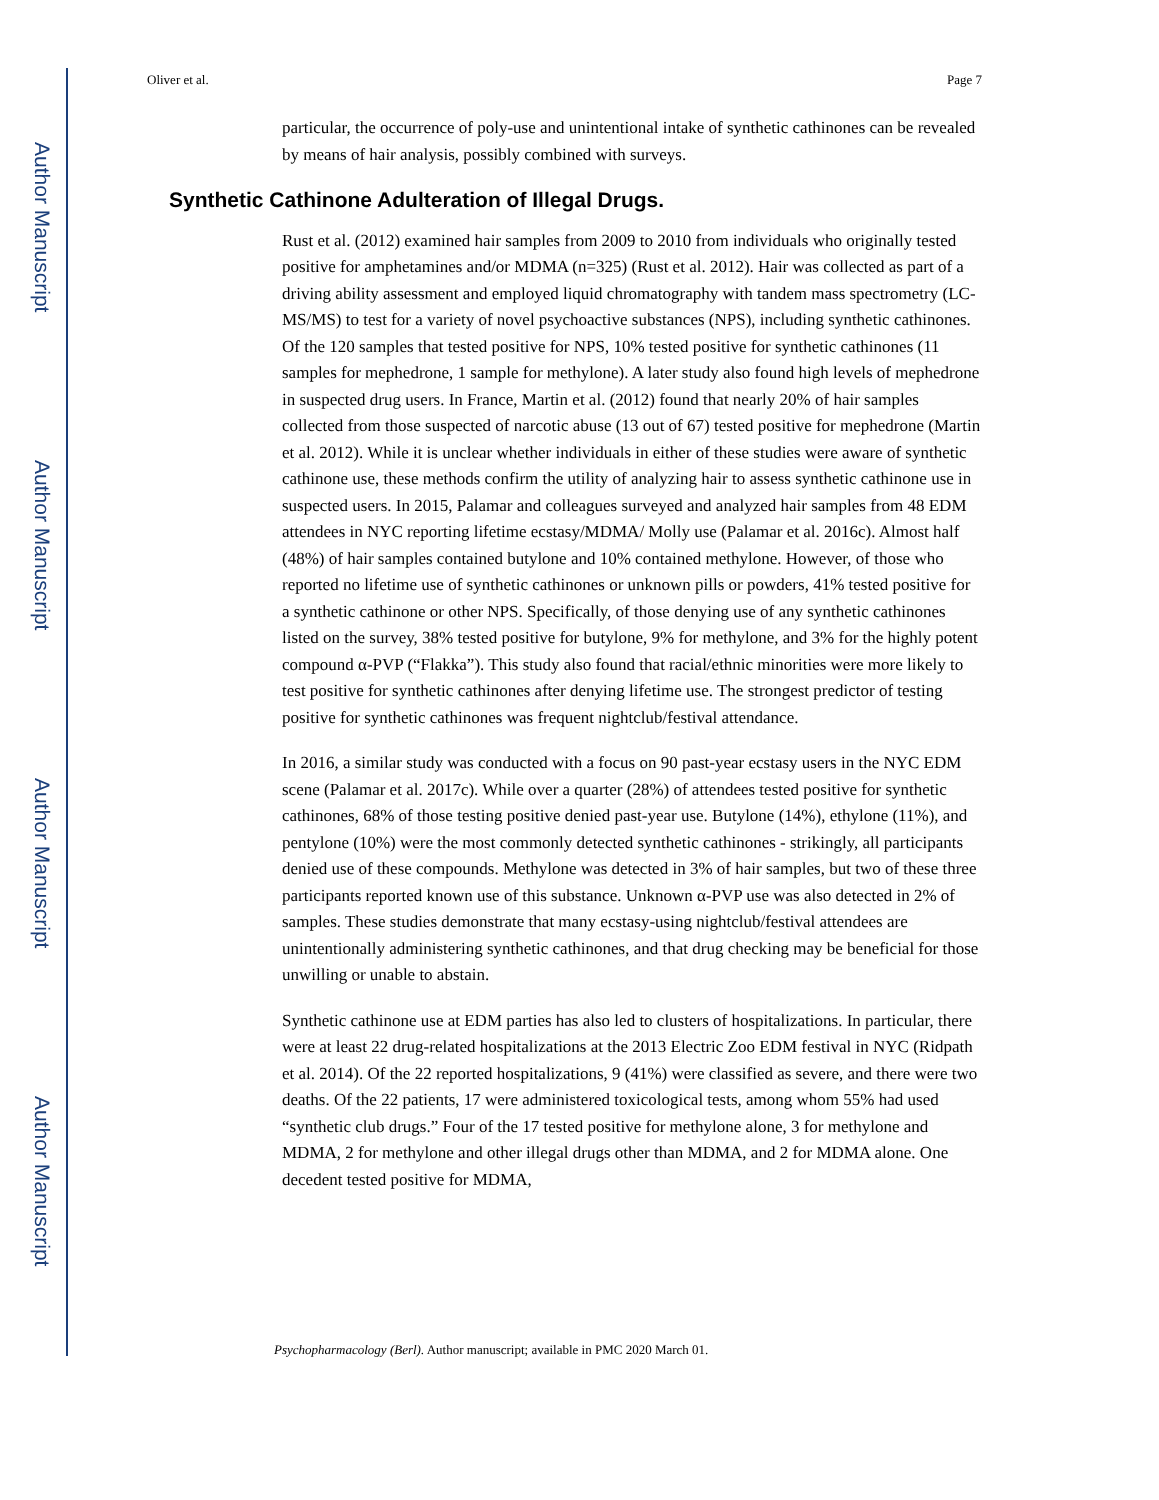Author Manuscript
Author Manuscript
Author Manuscript
Author Manuscript
Oliver et al. Page 7
particular, the occurrence of poly-use and unintentional intake of synthetic cathinones can be revealed by means of hair analysis, possibly combined with surveys.
Synthetic Cathinone Adulteration of Illegal Drugs.
Rust et al. (2012) examined hair samples from 2009 to 2010 from individuals who originally tested positive for amphetamines and/or MDMA (n=325) (Rust et al. 2012). Hair was collected as part of a driving ability assessment and employed liquid chromatography with tandem mass spectrometry (LC-MS/MS) to test for a variety of novel psychoactive substances (NPS), including synthetic cathinones. Of the 120 samples that tested positive for NPS, 10% tested positive for synthetic cathinones (11 samples for mephedrone, 1 sample for methylone). A later study also found high levels of mephedrone in suspected drug users. In France, Martin et al. (2012) found that nearly 20% of hair samples collected from those suspected of narcotic abuse (13 out of 67) tested positive for mephedrone (Martin et al. 2012). While it is unclear whether individuals in either of these studies were aware of synthetic cathinone use, these methods confirm the utility of analyzing hair to assess synthetic cathinone use in suspected users. In 2015, Palamar and colleagues surveyed and analyzed hair samples from 48 EDM attendees in NYC reporting lifetime ecstasy/MDMA/ Molly use (Palamar et al. 2016c). Almost half (48%) of hair samples contained butylone and 10% contained methylone. However, of those who reported no lifetime use of synthetic cathinones or unknown pills or powders, 41% tested positive for a synthetic cathinone or other NPS. Specifically, of those denying use of any synthetic cathinones listed on the survey, 38% tested positive for butylone, 9% for methylone, and 3% for the highly potent compound α-PVP (“Flakka”). This study also found that racial/ethnic minorities were more likely to test positive for synthetic cathinones after denying lifetime use. The strongest predictor of testing positive for synthetic cathinones was frequent nightclub/festival attendance.
In 2016, a similar study was conducted with a focus on 90 past-year ecstasy users in the NYC EDM scene (Palamar et al. 2017c). While over a quarter (28%) of attendees tested positive for synthetic cathinones, 68% of those testing positive denied past-year use. Butylone (14%), ethylone (11%), and pentylone (10%) were the most commonly detected synthetic cathinones - strikingly, all participants denied use of these compounds. Methylone was detected in 3% of hair samples, but two of these three participants reported known use of this substance. Unknown α-PVP use was also detected in 2% of samples. These studies demonstrate that many ecstasy-using nightclub/festival attendees are unintentionally administering synthetic cathinones, and that drug checking may be beneficial for those unwilling or unable to abstain.
Synthetic cathinone use at EDM parties has also led to clusters of hospitalizations. In particular, there were at least 22 drug-related hospitalizations at the 2013 Electric Zoo EDM festival in NYC (Ridpath et al. 2014). Of the 22 reported hospitalizations, 9 (41%) were classified as severe, and there were two deaths. Of the 22 patients, 17 were administered toxicological tests, among whom 55% had used “synthetic club drugs.” Four of the 17 tested positive for methylone alone, 3 for methylone and MDMA, 2 for methylone and other illegal drugs other than MDMA, and 2 for MDMA alone. One decedent tested positive for MDMA,
Psychopharmacology (Berl). Author manuscript; available in PMC 2020 March 01.